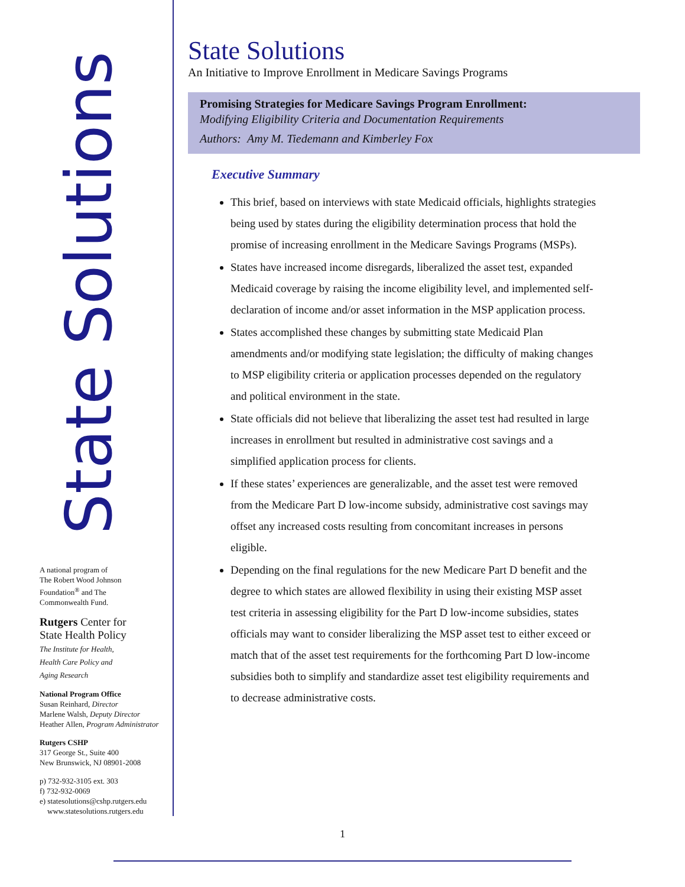State Solutions
A national program of
The Robert Wood Johnson
Foundation<sup>®</sup> and The
Commonwealth Fund.
Rutgers Center for
State Health Policy
The Institute for Health,
Health Care Policy and
Aging Research
National Program Office
Susan Reinhard, Director
Marlene Walsh, Deputy Director
Heather Allen, Program Administrator
Rutgers CSHP
317 George St., Suite 400
New Brunswick, NJ 08901-2008
p) 732-932-3105 ext. 303
f) 732-932-0069
e) statesolutions@cshp.rutgers.edu
www.statesolutions.rutgers.edu
State Solutions
An Initiative to Improve Enrollment in Medicare Savings Programs
Promising Strategies for Medicare Savings Program Enrollment:
Modifying Eligibility Criteria and Documentation Requirements
Authors: Amy M. Tiedemann and Kimberley Fox
Executive Summary
This brief, based on interviews with state Medicaid officials, highlights strategies being used by states during the eligibility determination process that hold the promise of increasing enrollment in the Medicare Savings Programs (MSPs).
States have increased income disregards, liberalized the asset test, expanded Medicaid coverage by raising the income eligibility level, and implemented self-declaration of income and/or asset information in the MSP application process.
States accomplished these changes by submitting state Medicaid Plan amendments and/or modifying state legislation; the difficulty of making changes to MSP eligibility criteria or application processes depended on the regulatory and political environment in the state.
State officials did not believe that liberalizing the asset test had resulted in large increases in enrollment but resulted in administrative cost savings and a simplified application process for clients.
If these states’ experiences are generalizable, and the asset test were removed from the Medicare Part D low-income subsidy, administrative cost savings may offset any increased costs resulting from concomitant increases in persons eligible.
Depending on the final regulations for the new Medicare Part D benefit and the degree to which states are allowed flexibility in using their existing MSP asset test criteria in assessing eligibility for the Part D low-income subsidies, states officials may want to consider liberalizing the MSP asset test to either exceed or match that of the asset test requirements for the forthcoming Part D low-income subsidies both to simplify and standardize asset test eligibility requirements and to decrease administrative costs.
1